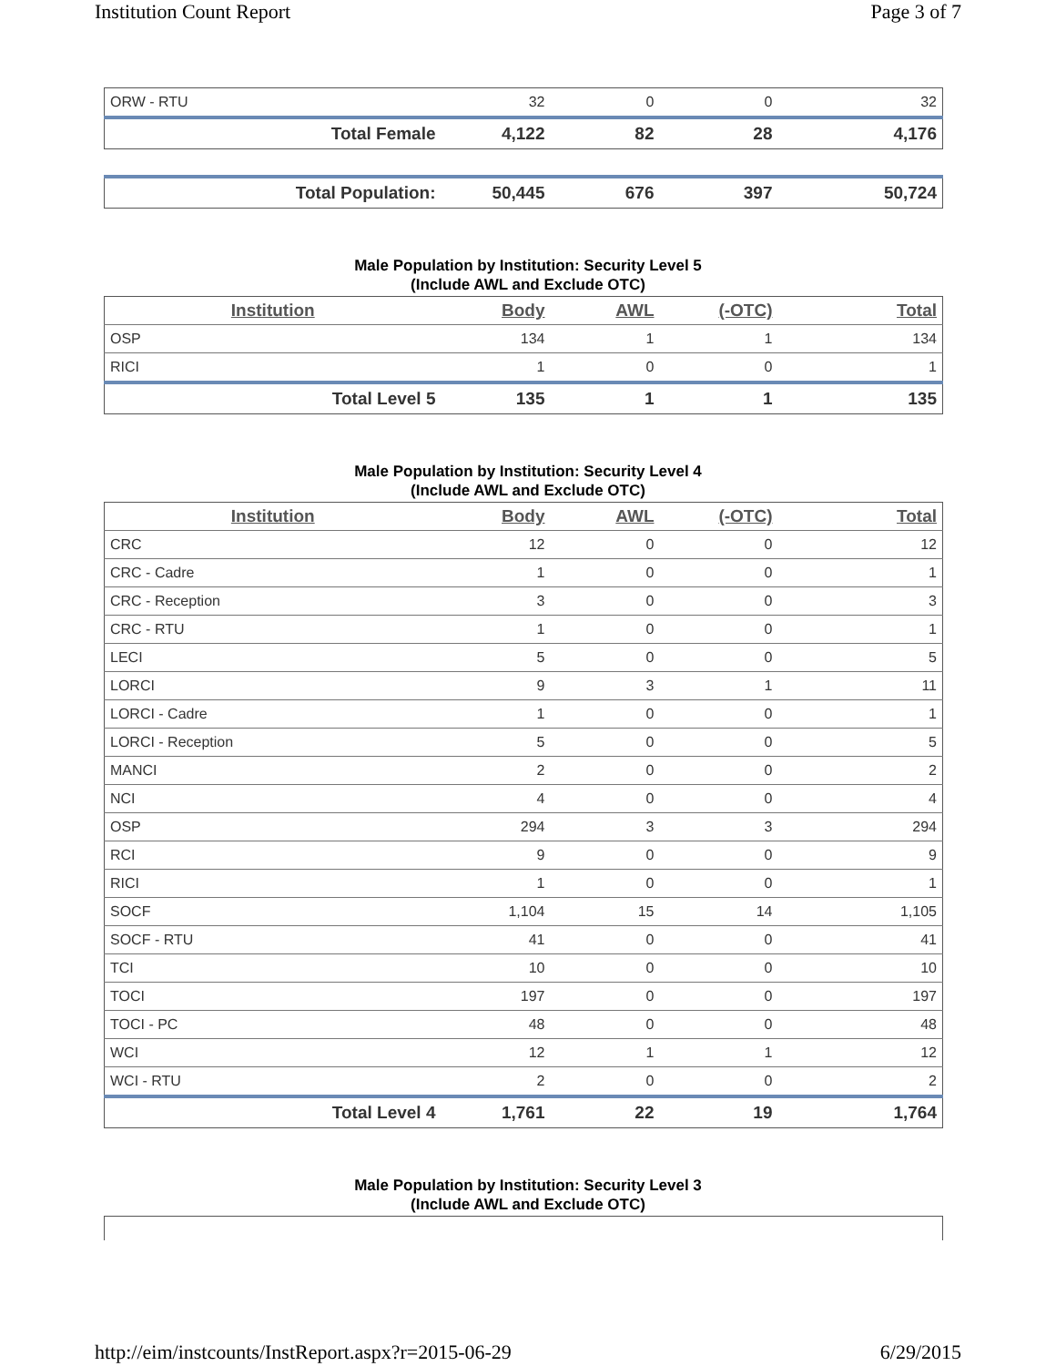Institution Count Report Page 3 of 7
| ORW - RTU | 32 | 0 | 0 | 32 |
| Total Female | 4,122 | 82 | 28 | 4,176 |
| Total Population: | 50,445 | 676 | 397 | 50,724 |
Male Population by Institution: Security Level 5
(Include AWL and Exclude OTC)
| Institution | Body | AWL | (-OTC) | Total |
| --- | --- | --- | --- | --- |
| OSP | 134 | 1 | 1 | 134 |
| RICI | 1 | 0 | 0 | 1 |
| Total Level 5 | 135 | 1 | 1 | 135 |
Male Population by Institution: Security Level 4
(Include AWL and Exclude OTC)
| Institution | Body | AWL | (-OTC) | Total |
| --- | --- | --- | --- | --- |
| CRC | 12 | 0 | 0 | 12 |
| CRC - Cadre | 1 | 0 | 0 | 1 |
| CRC - Reception | 3 | 0 | 0 | 3 |
| CRC - RTU | 1 | 0 | 0 | 1 |
| LECI | 5 | 0 | 0 | 5 |
| LORCI | 9 | 3 | 1 | 11 |
| LORCI - Cadre | 1 | 0 | 0 | 1 |
| LORCI - Reception | 5 | 0 | 0 | 5 |
| MANCI | 2 | 0 | 0 | 2 |
| NCI | 4 | 0 | 0 | 4 |
| OSP | 294 | 3 | 3 | 294 |
| RCI | 9 | 0 | 0 | 9 |
| RICI | 1 | 0 | 0 | 1 |
| SOCF | 1,104 | 15 | 14 | 1,105 |
| SOCF - RTU | 41 | 0 | 0 | 41 |
| TCI | 10 | 0 | 0 | 10 |
| TOCI | 197 | 0 | 0 | 197 |
| TOCI - PC | 48 | 0 | 0 | 48 |
| WCI | 12 | 1 | 1 | 12 |
| WCI - RTU | 2 | 0 | 0 | 2 |
| Total Level 4 | 1,761 | 22 | 19 | 1,764 |
Male Population by Institution: Security Level 3
(Include AWL and Exclude OTC)
http://eim/instcounts/InstReport.aspx?r=2015-06-29 6/29/2015